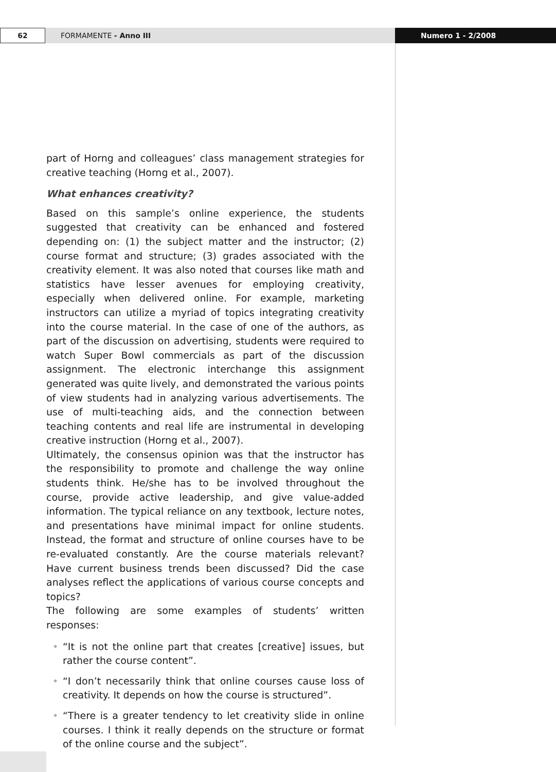62 FORMAMENTE - Anno III Numero 1 - 2/2008
part of Horng and colleagues’ class management strategies for creative teaching (Horng et al., 2007).
What enhances creativity?
Based on this sample’s online experience, the students suggested that creativity can be enhanced and fostered depending on: (1) the subject matter and the instructor; (2) course format and structure; (3) grades associated with the creativity element. It was also noted that courses like math and statistics have lesser avenues for employing creativity, especially when delivered online. For example, marketing instructors can utilize a myriad of topics integrating creativity into the course material. In the case of one of the authors, as part of the discussion on advertising, students were required to watch Super Bowl commercials as part of the discussion assignment. The electronic interchange this assignment generated was quite lively, and demonstrated the various points of view students had in analyzing various advertisements. The use of multi-teaching aids, and the connection between teaching contents and real life are instrumental in developing creative instruction (Horng et al., 2007).
Ultimately, the consensus opinion was that the instructor has the responsibility to promote and challenge the way online students think. He/she has to be involved throughout the course, provide active leadership, and give value-added information. The typical reliance on any textbook, lecture notes, and presentations have minimal impact for online students. Instead, the format and structure of online courses have to be re-evaluated constantly. Are the course materials relevant? Have current business trends been discussed? Did the case analyses reflect the applications of various course concepts and topics?
The following are some examples of students’ written responses:
• “It is not the online part that creates [creative] issues, but rather the course content”.
• “I don’t necessarily think that online courses cause loss of creativity. It depends on how the course is structured”.
• “There is a greater tendency to let creativity slide in online courses. I think it really depends on the structure or format of the online course and the subject”.